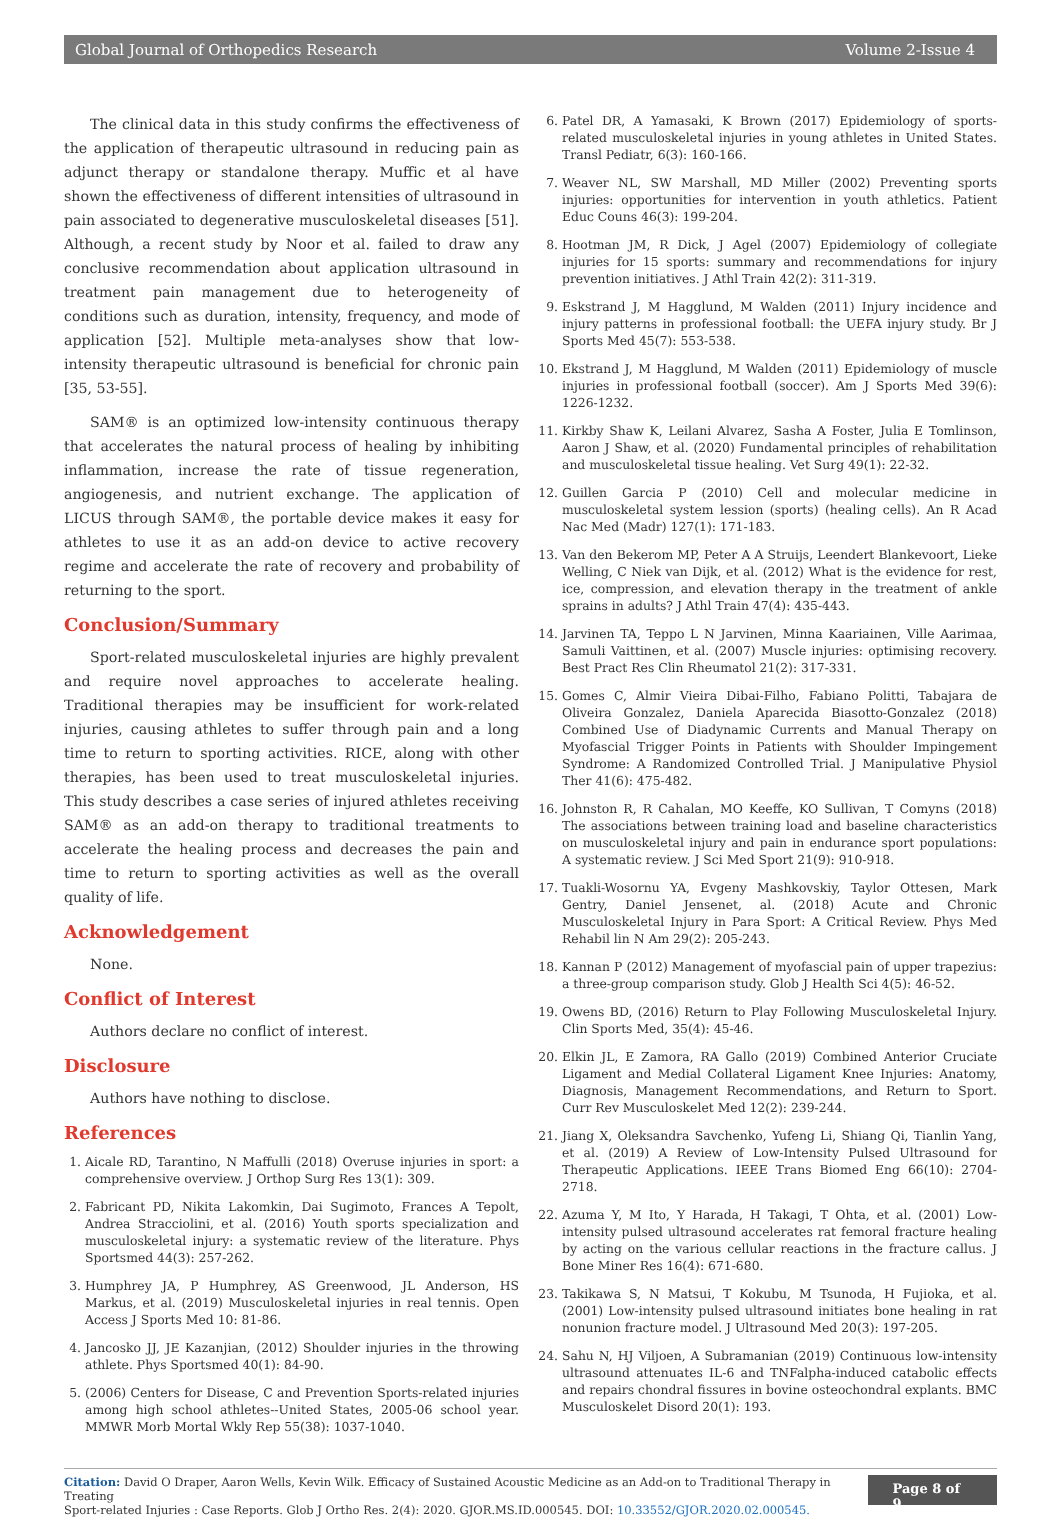Global Journal of Orthopedics Research Volume 2-Issue 4
The clinical data in this study confirms the effectiveness of the application of therapeutic ultrasound in reducing pain as adjunct therapy or standalone therapy. Muffic et al have shown the effectiveness of different intensities of ultrasound in pain associated to degenerative musculoskeletal diseases [51]. Although, a recent study by Noor et al. failed to draw any conclusive recommendation about application ultrasound in treatment pain management due to heterogeneity of conditions such as duration, intensity, frequency, and mode of application [52]. Multiple meta-analyses show that low-intensity therapeutic ultrasound is beneficial for chronic pain [35, 53-55].
SAM® is an optimized low-intensity continuous therapy that accelerates the natural process of healing by inhibiting inflammation, increase the rate of tissue regeneration, angiogenesis, and nutrient exchange. The application of LICUS through SAM®, the portable device makes it easy for athletes to use it as an add-on device to active recovery regime and accelerate the rate of recovery and probability of returning to the sport.
Conclusion/Summary
Sport-related musculoskeletal injuries are highly prevalent and require novel approaches to accelerate healing. Traditional therapies may be insufficient for work-related injuries, causing athletes to suffer through pain and a long time to return to sporting activities. RICE, along with other therapies, has been used to treat musculoskeletal injuries. This study describes a case series of injured athletes receiving SAM® as an add-on therapy to traditional treatments to accelerate the healing process and decreases the pain and time to return to sporting activities as well as the overall quality of life.
Acknowledgement
None.
Conflict of Interest
Authors declare no conflict of interest.
Disclosure
Authors have nothing to disclose.
References
1. Aicale RD, Tarantino, N Maffulli (2018) Overuse injuries in sport: a comprehensive overview. J Orthop Surg Res 13(1): 309.
2. Fabricant PD, Nikita Lakomkin, Dai Sugimoto, Frances A Tepolt, Andrea Stracciolini, et al. (2016) Youth sports specialization and musculoskeletal injury: a systematic review of the literature. Phys Sportsmed 44(3): 257-262.
3. Humphrey JA, P Humphrey, AS Greenwood, JL Anderson, HS Markus, et al. (2019) Musculoskeletal injuries in real tennis. Open Access J Sports Med 10: 81-86.
4. Jancosko JJ, JE Kazanjian, (2012) Shoulder injuries in the throwing athlete. Phys Sportsmed 40(1): 84-90.
5. (2006) Centers for Disease, C and Prevention Sports-related injuries among high school athletes--United States, 2005-06 school year. MMWR Morb Mortal Wkly Rep 55(38): 1037-1040.
6. Patel DR, A Yamasaki, K Brown (2017) Epidemiology of sports-related musculoskeletal injuries in young athletes in United States. Transl Pediatr, 6(3): 160-166.
7. Weaver NL, SW Marshall, MD Miller (2002) Preventing sports injuries: opportunities for intervention in youth athletics. Patient Educ Couns 46(3): 199-204.
8. Hootman JM, R Dick, J Agel (2007) Epidemiology of collegiate injuries for 15 sports: summary and recommendations for injury prevention initiatives. J Athl Train 42(2): 311-319.
9. Eskstrand J, M Hagglund, M Walden (2011) Injury incidence and injury patterns in professional football: the UEFA injury study. Br J Sports Med 45(7): 553-538.
10. Ekstrand J, M Hagglund, M Walden (2011) Epidemiology of muscle injuries in professional football (soccer). Am J Sports Med 39(6): 1226-1232.
11. Kirkby Shaw K, Leilani Alvarez, Sasha A Foster, Julia E Tomlinson, Aaron J Shaw, et al. (2020) Fundamental principles of rehabilitation and musculoskeletal tissue healing. Vet Surg 49(1): 22-32.
12. Guillen Garcia P (2010) Cell and molecular medicine in musculoskeletal system lession (sports) (healing cells). An R Acad Nac Med (Madr) 127(1): 171-183.
13. Van den Bekerom MP, Peter A A Struijs, Leendert Blankevoort, Lieke Welling, C Niek van Dijk, et al. (2012) What is the evidence for rest, ice, compression, and elevation therapy in the treatment of ankle sprains in adults? J Athl Train 47(4): 435-443.
14. Jarvinen TA, Teppo L N Jarvinen, Minna Kaariainen, Ville Aarimaa, Samuli Vaittinen, et al. (2007) Muscle injuries: optimising recovery. Best Pract Res Clin Rheumatol 21(2): 317-331.
15. Gomes C, Almir Vieira Dibai-Filho, Fabiano Politti, Tabajara de Oliveira Gonzalez, Daniela Aparecida Biasotto-Gonzalez (2018) Combined Use of Diadynamic Currents and Manual Therapy on Myofascial Trigger Points in Patients with Shoulder Impingement Syndrome: A Randomized Controlled Trial. J Manipulative Physiol Ther 41(6): 475-482.
16. Johnston R, R Cahalan, MO Keeffe, KO Sullivan, T Comyns (2018) The associations between training load and baseline characteristics on musculoskeletal injury and pain in endurance sport populations: A systematic review. J Sci Med Sport 21(9): 910-918.
17. Tuakli-Wosornu YA, Evgeny Mashkovskiy, Taylor Ottesen, Mark Gentry, Daniel Jensenet, al. (2018) Acute and Chronic Musculoskeletal Injury in Para Sport: A Critical Review. Phys Med Rehabil lin N Am 29(2): 205-243.
18. Kannan P (2012) Management of myofascial pain of upper trapezius: a three-group comparison study. Glob J Health Sci 4(5): 46-52.
19. Owens BD, (2016) Return to Play Following Musculoskeletal Injury. Clin Sports Med, 35(4): 45-46.
20. Elkin JL, E Zamora, RA Gallo (2019) Combined Anterior Cruciate Ligament and Medial Collateral Ligament Knee Injuries: Anatomy, Diagnosis, Management Recommendations, and Return to Sport. Curr Rev Musculoskelet Med 12(2): 239-244.
21. Jiang X, Oleksandra Savchenko, Yufeng Li, Shiang Qi, Tianlin Yang, et al. (2019) A Review of Low-Intensity Pulsed Ultrasound for Therapeutic Applications. IEEE Trans Biomed Eng 66(10): 2704-2718.
22. Azuma Y, M Ito, Y Harada, H Takagi, T Ohta, et al. (2001) Low-intensity pulsed ultrasound accelerates rat femoral fracture healing by acting on the various cellular reactions in the fracture callus. J Bone Miner Res 16(4): 671-680.
23. Takikawa S, N Matsui, T Kokubu, M Tsunoda, H Fujioka, et al. (2001) Low-intensity pulsed ultrasound initiates bone healing in rat nonunion fracture model. J Ultrasound Med 20(3): 197-205.
24. Sahu N, HJ Viljoen, A Subramanian (2019) Continuous low-intensity ultrasound attenuates IL-6 and TNFalpha-induced catabolic effects and repairs chondral fissures in bovine osteochondral explants. BMC Musculoskelet Disord 20(1): 193.
Citation: David O Draper, Aaron Wells, Kevin Wilk. Efficacy of Sustained Acoustic Medicine as an Add-on to Traditional Therapy in Treating
Sport-related Injuries : Case Reports. Glob J Ortho Res. 2(4): 2020. GJOR.MS.ID.000545. DOI: 10.33552/GJOR.2020.02.000545.
Page 8 of 9